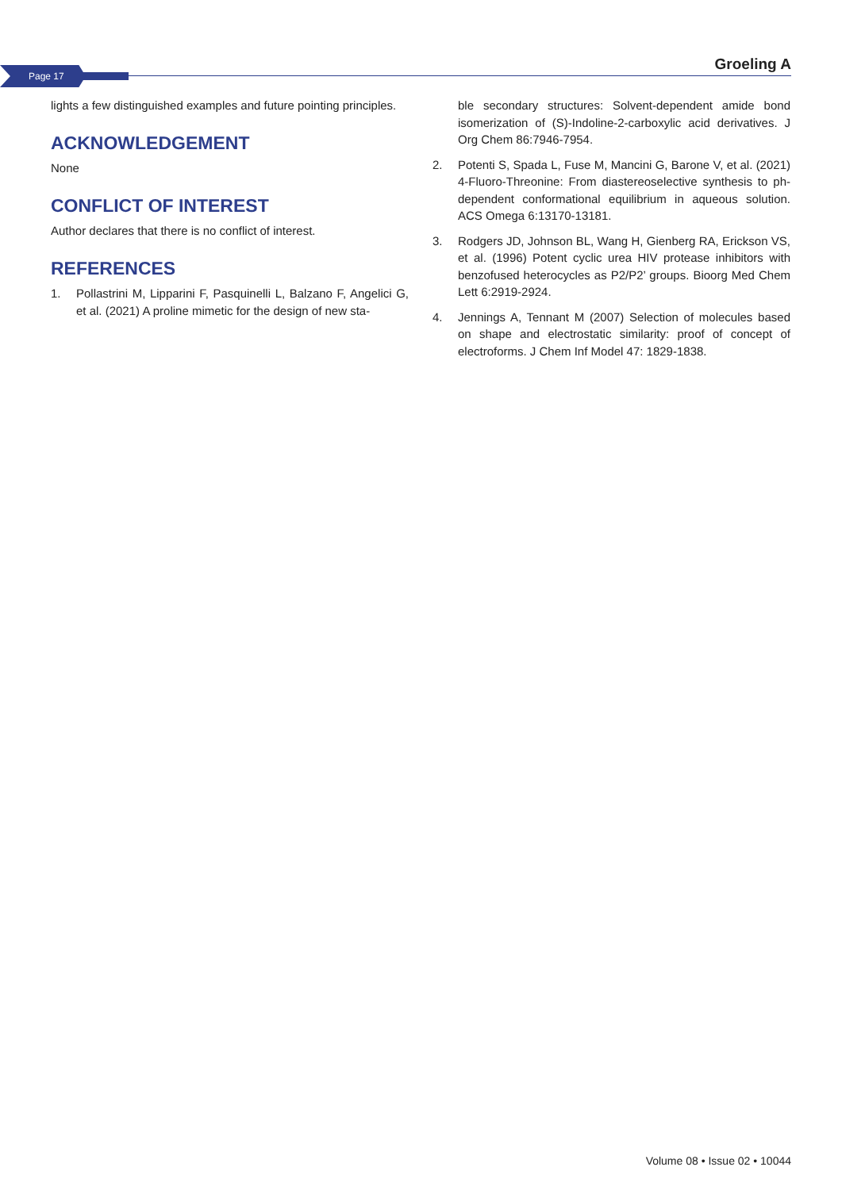Page 17
Groeling A
lights a few distinguished examples and future pointing principles.
ACKNOWLEDGEMENT
None
CONFLICT OF INTEREST
Author declares that there is no conflict of interest.
REFERENCES
1. Pollastrini M, Lipparini F, Pasquinelli L, Balzano F, Angelici G, et al. (2021) A proline mimetic for the design of new sta-
ble secondary structures: Solvent-dependent amide bond isomerization of (S)-Indoline-2-carboxylic acid derivatives. J Org Chem 86:7946-7954.
2. Potenti S, Spada L, Fuse M, Mancini G, Barone V, et al. (2021) 4-Fluoro-Threonine: From diastereoselective synthesis to ph-dependent conformational equilibrium in aqueous solution. ACS Omega 6:13170-13181.
3. Rodgers JD, Johnson BL, Wang H, Gienberg RA, Erickson VS, et al. (1996) Potent cyclic urea HIV protease inhibitors with benzofused heterocycles as P2/P2’ groups. Bioorg Med Chem Lett 6:2919-2924.
4. Jennings A, Tennant M (2007) Selection of molecules based on shape and electrostatic similarity: proof of concept of electroforms. J Chem Inf Model 47: 1829-1838.
Volume 08 • Issue 02 • 10044